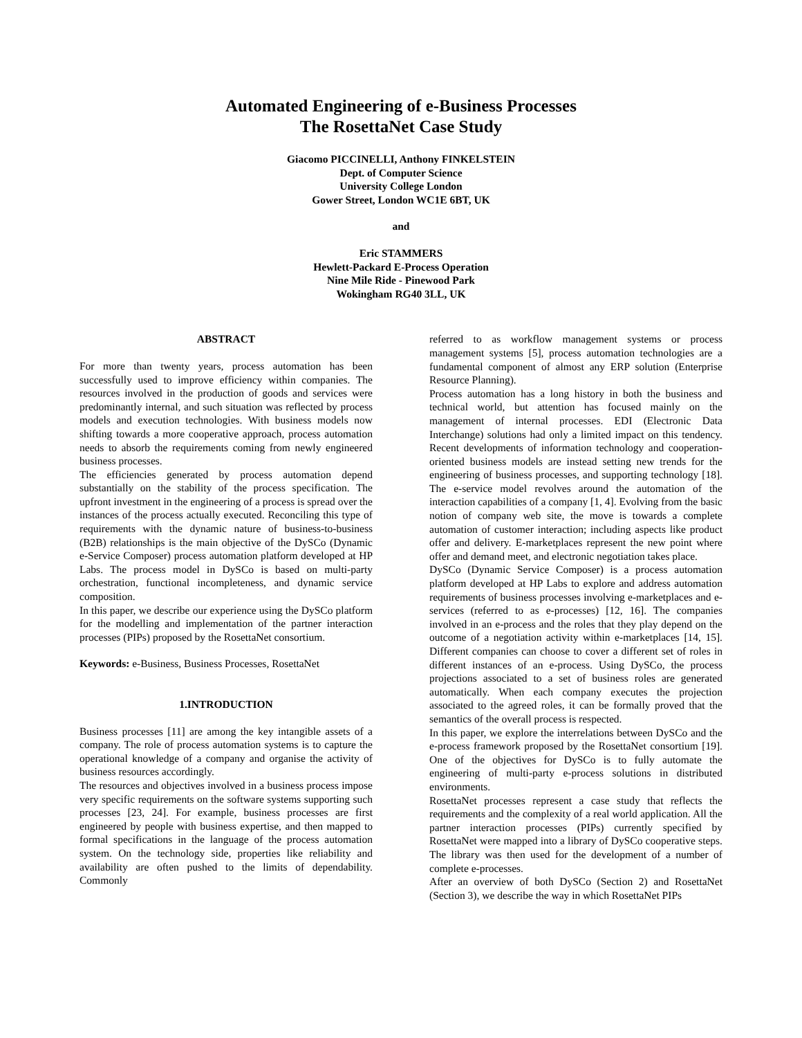Automated Engineering of e-Business Processes
The RosettaNet Case Study
Giacomo PICCINELLI, Anthony FINKELSTEIN
Dept. of Computer Science
University College London
Gower Street, London WC1E 6BT, UK
and
Eric STAMMERS
Hewlett-Packard E-Process Operation
Nine Mile Ride - Pinewood Park
Wokingham RG40 3LL, UK
ABSTRACT
For more than twenty years, process automation has been successfully used to improve efficiency within companies. The resources involved in the production of goods and services were predominantly internal, and such situation was reflected by process models and execution technologies. With business models now shifting towards a more cooperative approach, process automation needs to absorb the requirements coming from newly engineered business processes.
The efficiencies generated by process automation depend substantially on the stability of the process specification. The upfront investment in the engineering of a process is spread over the instances of the process actually executed. Reconciling this type of requirements with the dynamic nature of business-to-business (B2B) relationships is the main objective of the DySCo (Dynamic e-Service Composer) process automation platform developed at HP Labs. The process model in DySCo is based on multi-party orchestration, functional incompleteness, and dynamic service composition.
In this paper, we describe our experience using the DySCo platform for the modelling and implementation of the partner interaction processes (PIPs) proposed by the RosettaNet consortium.
Keywords: e-Business, Business Processes, RosettaNet
1.INTRODUCTION
Business processes [11] are among the key intangible assets of a company. The role of process automation systems is to capture the operational knowledge of a company and organise the activity of business resources accordingly.
The resources and objectives involved in a business process impose very specific requirements on the software systems supporting such processes [23, 24]. For example, business processes are first engineered by people with business expertise, and then mapped to formal specifications in the language of the process automation system. On the technology side, properties like reliability and availability are often pushed to the limits of dependability. Commonly
referred to as workflow management systems or process management systems [5], process automation technologies are a fundamental component of almost any ERP solution (Enterprise Resource Planning).
Process automation has a long history in both the business and technical world, but attention has focused mainly on the management of internal processes. EDI (Electronic Data Interchange) solutions had only a limited impact on this tendency. Recent developments of information technology and cooperation-oriented business models are instead setting new trends for the engineering of business processes, and supporting technology [18]. The e-service model revolves around the automation of the interaction capabilities of a company [1, 4]. Evolving from the basic notion of company web site, the move is towards a complete automation of customer interaction; including aspects like product offer and delivery. E-marketplaces represent the new point where offer and demand meet, and electronic negotiation takes place.
DySCo (Dynamic Service Composer) is a process automation platform developed at HP Labs to explore and address automation requirements of business processes involving e-marketplaces and e-services (referred to as e-processes) [12, 16]. The companies involved in an e-process and the roles that they play depend on the outcome of a negotiation activity within e-marketplaces [14, 15]. Different companies can choose to cover a different set of roles in different instances of an e-process. Using DySCo, the process projections associated to a set of business roles are generated automatically. When each company executes the projection associated to the agreed roles, it can be formally proved that the semantics of the overall process is respected.
In this paper, we explore the interrelations between DySCo and the e-process framework proposed by the RosettaNet consortium [19]. One of the objectives for DySCo is to fully automate the engineering of multi-party e-process solutions in distributed environments.
RosettaNet processes represent a case study that reflects the requirements and the complexity of a real world application. All the partner interaction processes (PIPs) currently specified by RosettaNet were mapped into a library of DySCo cooperative steps. The library was then used for the development of a number of complete e-processes.
After an overview of both DySCo (Section 2) and RosettaNet (Section 3), we describe the way in which RosettaNet PIPs